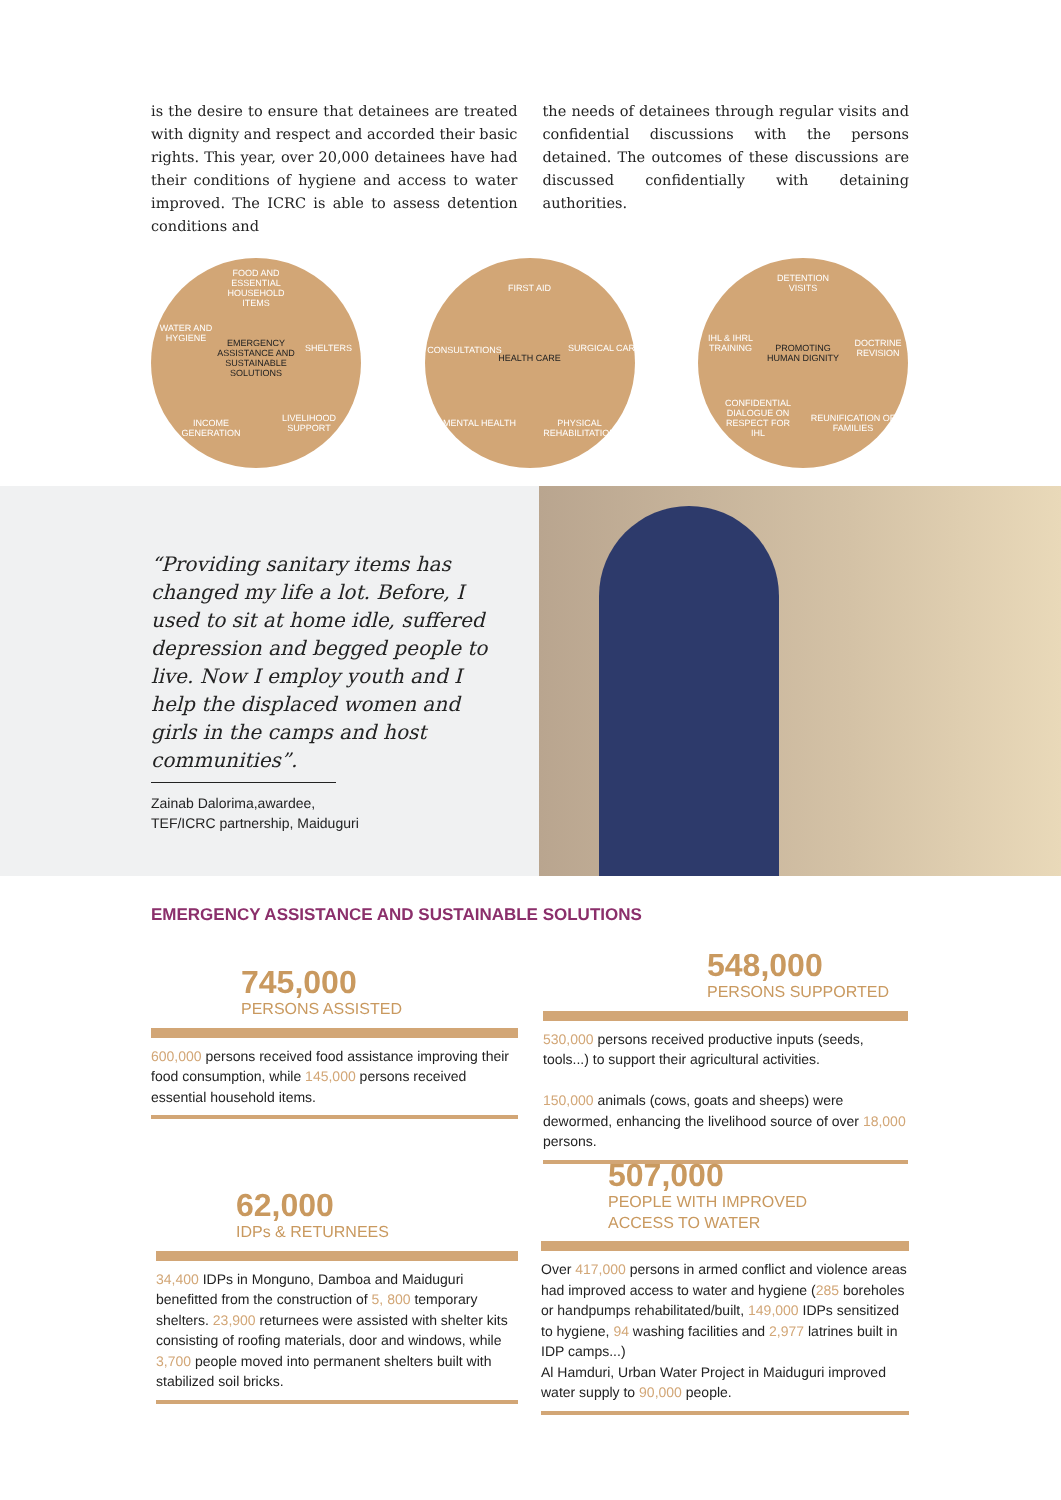is the desire to ensure that detainees are treated with dignity and respect and accorded their basic rights. This year, over 20,000 detainees have had their conditions of hygiene and access to water improved. The ICRC is able to assess detention conditions and
the needs of detainees through regular visits and confidential discussions with the persons detained. The outcomes of these discussions are discussed confidentially with detaining authorities.
FOOD AND ESSENTIAL HOUSEHOLD ITEMS
WATER AND HYGIENE
EMERGENCY ASSISTANCE AND SUSTAINABLE SOLUTIONS SHELTERS
INCOME GENERATION LIVELIHOOD SUPPORT
FIRST AID
CONSULTATIONS
HEALTH CARE
SURGICAL CARE
MENTAL HEALTH PHYSICAL REHABILITATION
DETENTION VISITS
IHL & IHRL TRAINING
PROMOTING HUMAN DIGNITY DOCTRINE REVISION
CONFIDENTIAL DIALOGUE ON RESPECT FOR IHL
REUNIFICATION OF FAMILIES
“Providing sanitary items has changed my life a lot. Before, I used to sit at home idle, suffered depression and begged people to live. Now I employ youth and I help the displaced women and girls in the camps and host communities”.
Zainab Dalorima,awardee,
TEF/ICRC partnership, Maiduguri
EMERGENCY ASSISTANCE AND SUSTAINABLE SOLUTIONS
745,000
PERSONS ASSISTED
600,000 persons received food assistance improving their food consumption, while 145,000 persons received essential household items.
548,000
PERSONS SUPPORTED
530,000 persons received productive inputs (seeds, tools...) to support their agricultural activities.
150,000 animals (cows, goats and sheeps) were dewormed, enhancing the livelihood source of over 18,000 persons.
62,000
IDPs & RETURNEES
34,400 IDPs in Monguno, Damboa and Maiduguri benefitted from the construction of 5, 800 temporary shelters. 23,900 returnees were assisted with shelter kits consisting of roofing materials, door and windows, while 3,700 people moved into permanent shelters built with stabilized soil bricks.
507,000
PEOPLE WITH IMPROVED
ACCESS TO WATER
Over 417,000 persons in armed conflict and violence areas had improved access to water and hygiene (285 boreholes or handpumps rehabilitated/built, 149,000 IDPs sensitized to hygiene, 94 washing facilities and 2,977 latrines built in IDP camps...)
Al Hamduri, Urban Water Project in Maiduguri improved water supply to 90,000 people.